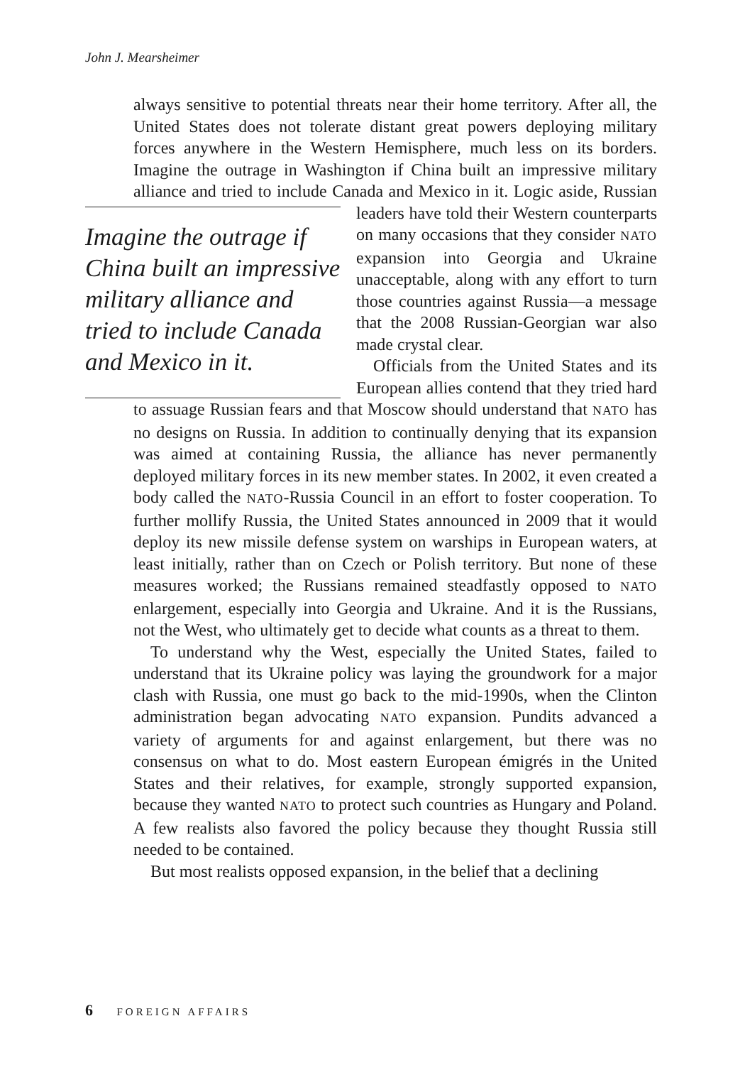John J. Mearsheimer
always sensitive to potential threats near their home territory. After all, the United States does not tolerate distant great powers deploying military forces anywhere in the Western Hemisphere, much less on its borders. Imagine the outrage in Washington if China built an impressive military alliance and tried to include Canada and Mexico in it. Logic aside, Russian leaders have told their Western counterparts Imagine the outrage if China built an impressive military alliance and tried to include Canada and Mexico in it. on many occasions that they consider NATO expansion into Georgia and Ukraine unacceptable, along with any effort to turn those countries against Russia—a message that the 2008 Russian-Georgian war also made crystal clear.
Officials from the United States and its European allies contend that they tried hard to assuage Russian fears and that Moscow should understand that NATO has no designs on Russia. In addition to continually denying that its expansion was aimed at containing Russia, the alliance has never permanently deployed military forces in its new member states. In 2002, it even created a body called the NATO-Russia Council in an effort to foster cooperation. To further mollify Russia, the United States announced in 2009 that it would deploy its new missile defense system on warships in European waters, at least initially, rather than on Czech or Polish territory. But none of these measures worked; the Russians remained steadfastly opposed to NATO enlargement, especially into Georgia and Ukraine. And it is the Russians, not the West, who ultimately get to decide what counts as a threat to them.
To understand why the West, especially the United States, failed to understand that its Ukraine policy was laying the groundwork for a major clash with Russia, one must go back to the mid-1990s, when the Clinton administration began advocating NATO expansion. Pundits advanced a variety of arguments for and against enlargement, but there was no consensus on what to do. Most eastern European émigrés in the United States and their relatives, for example, strongly supported expansion, because they wanted NATO to protect such countries as Hungary and Poland. A few realists also favored the policy because they thought Russia still needed to be contained.
But most realists opposed expansion, in the belief that a declining
6 FOREIGN AFFAIRS